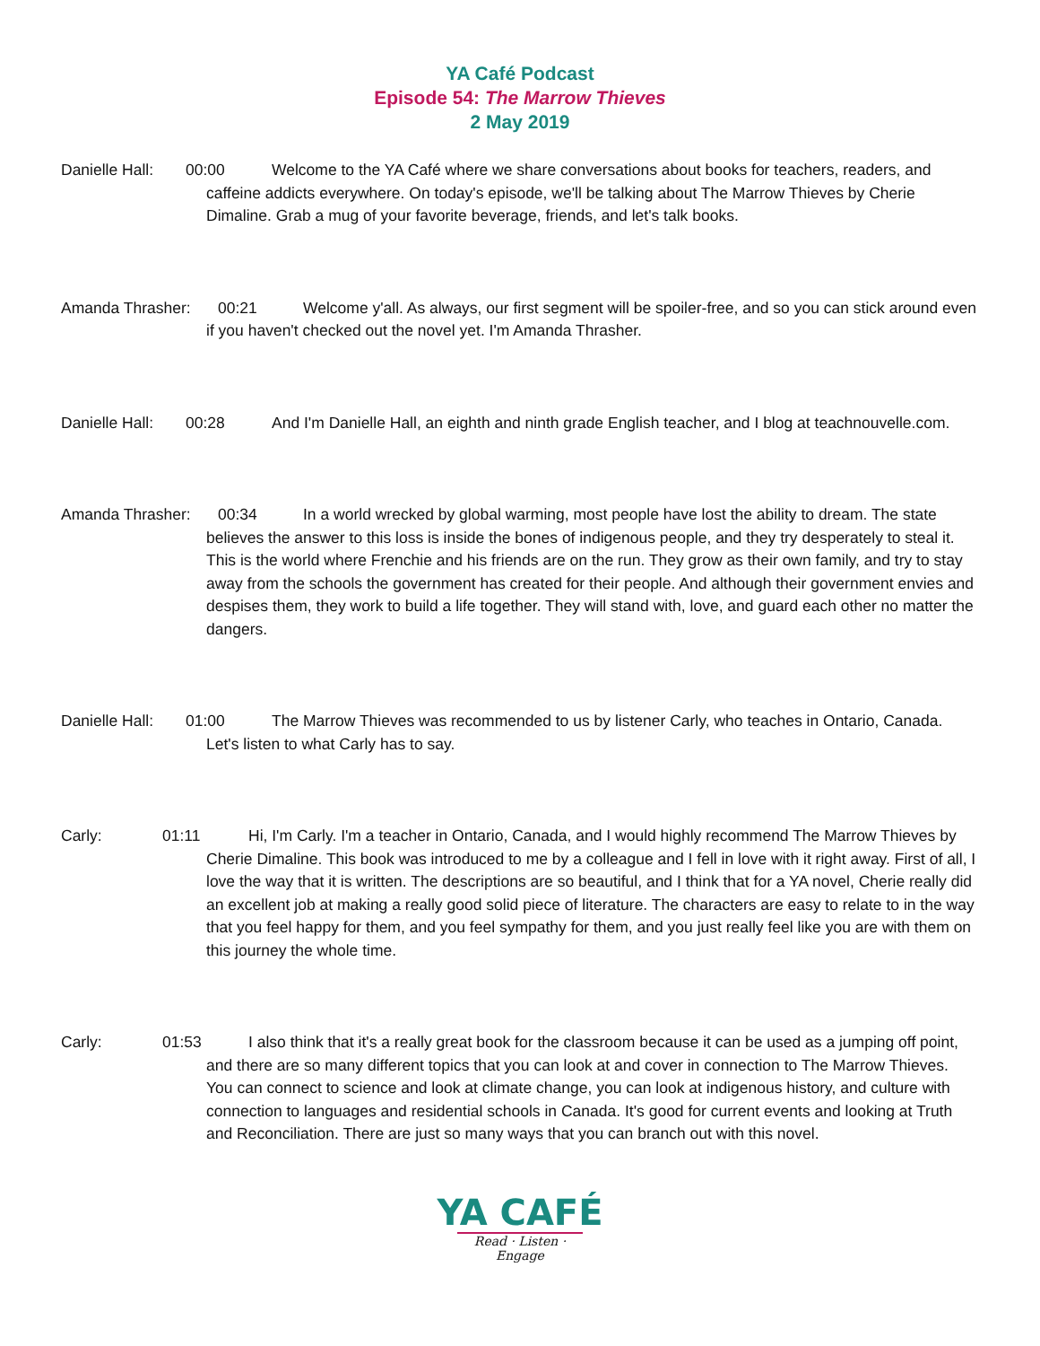YA Café Podcast
Episode 54: The Marrow Thieves
2 May 2019
Danielle Hall: 00:00 Welcome to the YA Café where we share conversations about books for teachers, readers, and caffeine addicts everywhere. On today's episode, we'll be talking about The Marrow Thieves by Cherie Dimaline. Grab a mug of your favorite beverage, friends, and let's talk books.
Amanda Thrasher: 00:21 Welcome y'all. As always, our first segment will be spoiler-free, and so you can stick around even if you haven't checked out the novel yet. I'm Amanda Thrasher.
Danielle Hall: 00:28 And I'm Danielle Hall, an eighth and ninth grade English teacher, and I blog at teachnouvelle.com.
Amanda Thrasher: 00:34 In a world wrecked by global warming, most people have lost the ability to dream. The state believes the answer to this loss is inside the bones of indigenous people, and they try desperately to steal it. This is the world where Frenchie and his friends are on the run. They grow as their own family, and try to stay away from the schools the government has created for their people. And although their government envies and despises them, they work to build a life together. They will stand with, love, and guard each other no matter the dangers.
Danielle Hall: 01:00 The Marrow Thieves was recommended to us by listener Carly, who teaches in Ontario, Canada. Let's listen to what Carly has to say.
Carly: 01:11 Hi, I'm Carly. I'm a teacher in Ontario, Canada, and I would highly recommend The Marrow Thieves by Cherie Dimaline. This book was introduced to me by a colleague and I fell in love with it right away. First of all, I love the way that it is written. The descriptions are so beautiful, and I think that for a YA novel, Cherie really did an excellent job at making a really good solid piece of literature. The characters are easy to relate to in the way that you feel happy for them, and you feel sympathy for them, and you just really feel like you are with them on this journey the whole time.
Carly: 01:53 I also think that it's a really great book for the classroom because it can be used as a jumping off point, and there are so many different topics that you can look at and cover in connection to The Marrow Thieves. You can connect to science and look at climate change, you can look at indigenous history, and culture with connection to languages and residential schools in Canada. It's good for current events and looking at Truth and Reconciliation. There are just so many ways that you can branch out with this novel.
YA CAFÉ
Read · Listen · Engage